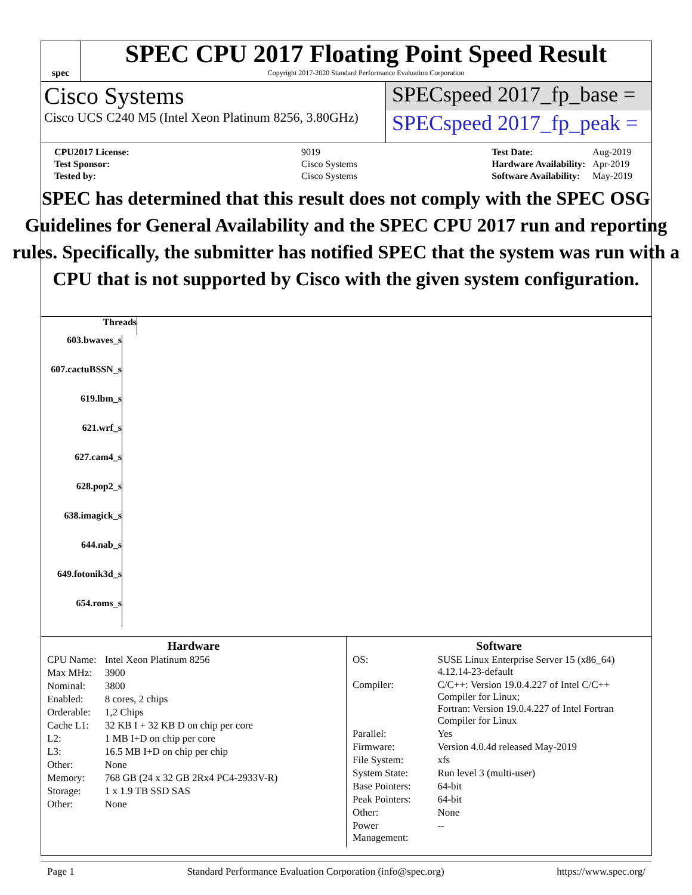spec
SPEC CPU 2017 Floating Point Speed Result
Copyright 2017-2020 Standard Performance Evaluation Corporation
Cisco Systems
Cisco UCS C240 M5 (Intel Xeon Platinum 8256, 3.80GHz)
SPECspeed 2017_fp_base =
SPECspeed 2017_fp_peak =
| CPU2017 License: | 9019 |
| Test Sponsor: | Cisco Systems |
| Tested by: | Cisco Systems |
| Test Date: | Aug-2019 |
| Hardware Availability: | Apr-2019 |
| Software Availability: | May-2019 |
SPEC has determined that this result does not comply with the SPEC OSG Guidelines for General Availability and the SPEC CPU 2017 run and reporting rules. Specifically, the submitter has notified SPEC that the system was run with a CPU that is not supported by Cisco with the given system configuration.
Threads
603.bwaves_s
607.cactuBSSN_s
619.lbm_s
621.wrf_s
627.cam4_s
628.pop2_s
638.imagick_s
644.nab_s
649.fotonik3d_s
654.roms_s
Hardware
| CPU Name: | Intel Xeon Platinum 8256 |
| Max MHz: | 3900 |
| Nominal: | 3800 |
| Enabled: | 8 cores, 2 chips |
| Orderable: | 1,2 Chips |
| Cache L1: | 32 KB I + 32 KB D on chip per core |
| L2: | 1 MB I+D on chip per core |
| L3: | 16.5 MB I+D on chip per chip |
| Other: | None |
| Memory: | 768 GB (24 x 32 GB 2Rx4 PC4-2933V-R) |
| Storage: | 1 x 1.9 TB SSD SAS |
| Other: | None |
Software
| OS: | SUSE Linux Enterprise Server 15 (x86_64) 4.12.14-23-default |
| Compiler: | C/C++: Version 19.0.4.227 of Intel C/C++ Compiler for Linux; Fortran: Version 19.0.4.227 of Intel Fortran Compiler for Linux |
| Parallel: | Yes |
| Firmware: | Version 4.0.4d released May-2019 |
| File System: | xfs |
| System State: | Run level 3 (multi-user) |
| Base Pointers: | 64-bit |
| Peak Pointers: | 64-bit |
| Other: | None |
| Power Management: | -- |
Page 1 Standard Performance Evaluation Corporation (info@spec.org) https://www.spec.org/